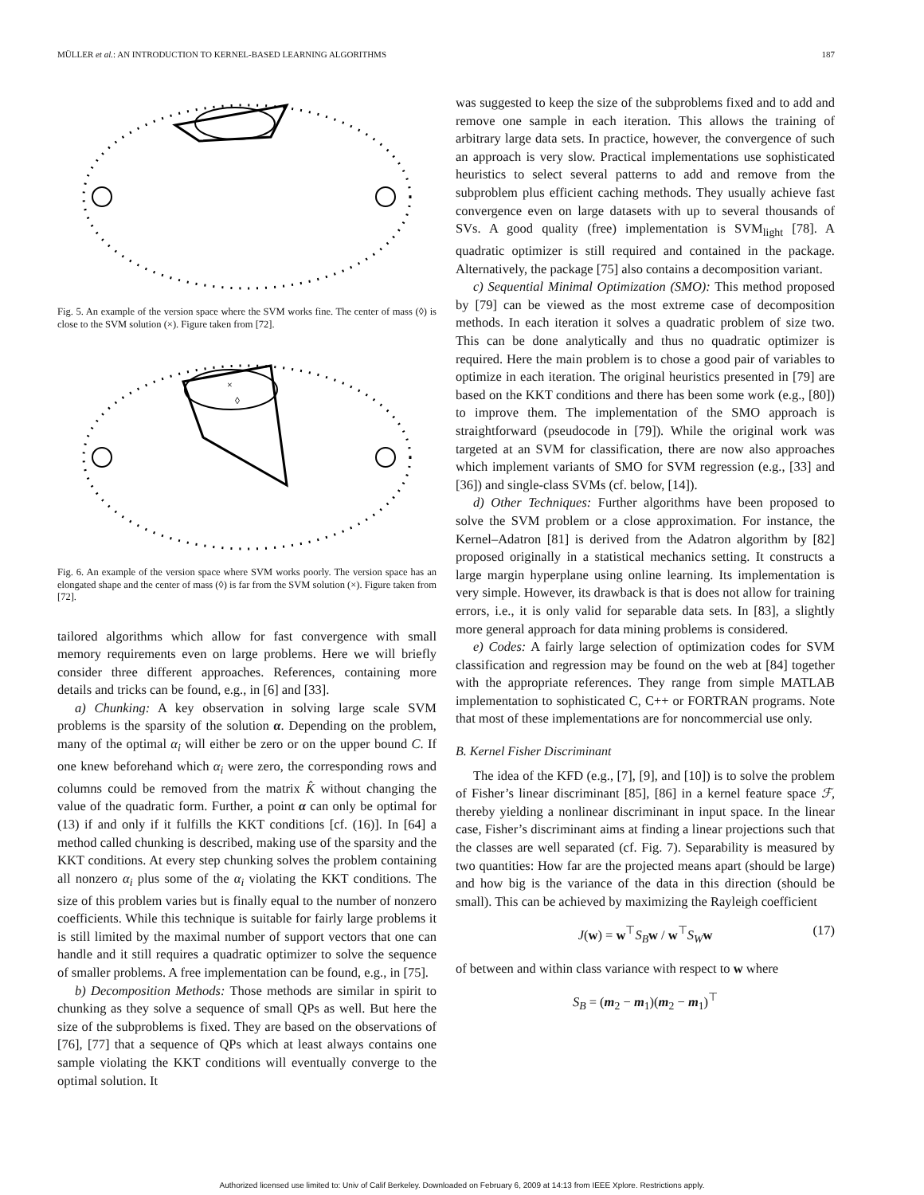MÜLLER et al.: AN INTRODUCTION TO KERNEL-BASED LEARNING ALGORITHMS 187
Fig. 5. An example of the version space where the SVM works fine. The center of mass (◊) is close to the SVM solution (×). Figure taken from [72].
×
◊
Fig. 6. An example of the version space where SVM works poorly. The version space has an elongated shape and the center of mass (◊) is far from the SVM solution (×). Figure taken from [72].
tailored algorithms which allow for fast convergence with small memory requirements even on large problems. Here we will briefly consider three different approaches. References, containing more details and tricks can be found, e.g., in [6] and [33].
a) Chunking: A key observation in solving large scale SVM problems is the sparsity of the solution α. Depending on the problem, many of the optimal α<sub>i</sub> will either be zero or on the upper bound C. If one knew beforehand which α<sub>i</sub> were zero, the corresponding rows and columns could be removed from the matrix K̂ without changing the value of the quadratic form. Further, a point α can only be optimal for (13) if and only if it fulfills the KKT conditions [cf. (16)]. In [64] a method called chunking is described, making use of the sparsity and the KKT conditions. At every step chunking solves the problem containing all nonzero α<sub>i</sub> plus some of the α<sub>i</sub> violating the KKT conditions. The size of this problem varies but is finally equal to the number of nonzero coefficients. While this technique is suitable for fairly large problems it is still limited by the maximal number of support vectors that one can handle and it still requires a quadratic optimizer to solve the sequence of smaller problems. A free implementation can be found, e.g., in [75].
b) Decomposition Methods: Those methods are similar in spirit to chunking as they solve a sequence of small QPs as well. But here the size of the subproblems is fixed. They are based on the observations of [76], [77] that a sequence of QPs which at least always contains one sample violating the KKT conditions will eventually converge to the optimal solution. It
was suggested to keep the size of the subproblems fixed and to add and remove one sample in each iteration. This allows the training of arbitrary large data sets. In practice, however, the convergence of such an approach is very slow. Practical implementations use sophisticated heuristics to select several patterns to add and remove from the subproblem plus efficient caching methods. They usually achieve fast convergence even on large datasets with up to several thousands of SVs. A good quality (free) implementation is SVM<sub>light</sub> [78]. A quadratic optimizer is still required and contained in the package. Alternatively, the package [75] also contains a decomposition variant.
c) Sequential Minimal Optimization (SMO): This method proposed by [79] can be viewed as the most extreme case of decomposition methods. In each iteration it solves a quadratic problem of size two. This can be done analytically and thus no quadratic optimizer is required. Here the main problem is to chose a good pair of variables to optimize in each iteration. The original heuristics presented in [79] are based on the KKT conditions and there has been some work (e.g., [80]) to improve them. The implementation of the SMO approach is straightforward (pseudocode in [79]). While the original work was targeted at an SVM for classification, there are now also approaches which implement variants of SMO for SVM regression (e.g., [33] and [36]) and single-class SVMs (cf. below, [14]).
d) Other Techniques: Further algorithms have been proposed to solve the SVM problem or a close approximation. For instance, the Kernel–Adatron [81] is derived from the Adatron algorithm by [82] proposed originally in a statistical mechanics setting. It constructs a large margin hyperplane using online learning. Its implementation is very simple. However, its drawback is that is does not allow for training errors, i.e., it is only valid for separable data sets. In [83], a slightly more general approach for data mining problems is considered.
e) Codes: A fairly large selection of optimization codes for SVM classification and regression may be found on the web at [84] together with the appropriate references. They range from simple MATLAB implementation to sophisticated C, C++ or FORTRAN programs. Note that most of these implementations are for noncommercial use only.
B. Kernel Fisher Discriminant
The idea of the KFD (e.g., [7], [9], and [10]) is to solve the problem of Fisher’s linear discriminant [85], [86] in a kernel feature space ℱ, thereby yielding a nonlinear discriminant in input space. In the linear case, Fisher’s discriminant aims at finding a linear projections such that the classes are well separated (cf. Fig. 7). Separability is measured by two quantities: How far are the projected means apart (should be large) and how big is the variance of the data in this direction (should be small). This can be achieved by maximizing the Rayleigh coefficient
J(w) = w<sup>⊤</sup>S<sub>B</sub> w / w<sup>⊤</sup>S<sub>W</sub> w (17)
of between and within class variance with respect to w where
S<sub>B</sub> = (m<sub>2</sub> − m<sub>1</sub>)(m<sub>2</sub> − m<sub>1</sub>)<sup>⊤</sup>
Authorized licensed use limited to: Univ of Calif Berkeley. Downloaded on February 6, 2009 at 14:13 from IEEE Xplore. Restrictions apply.